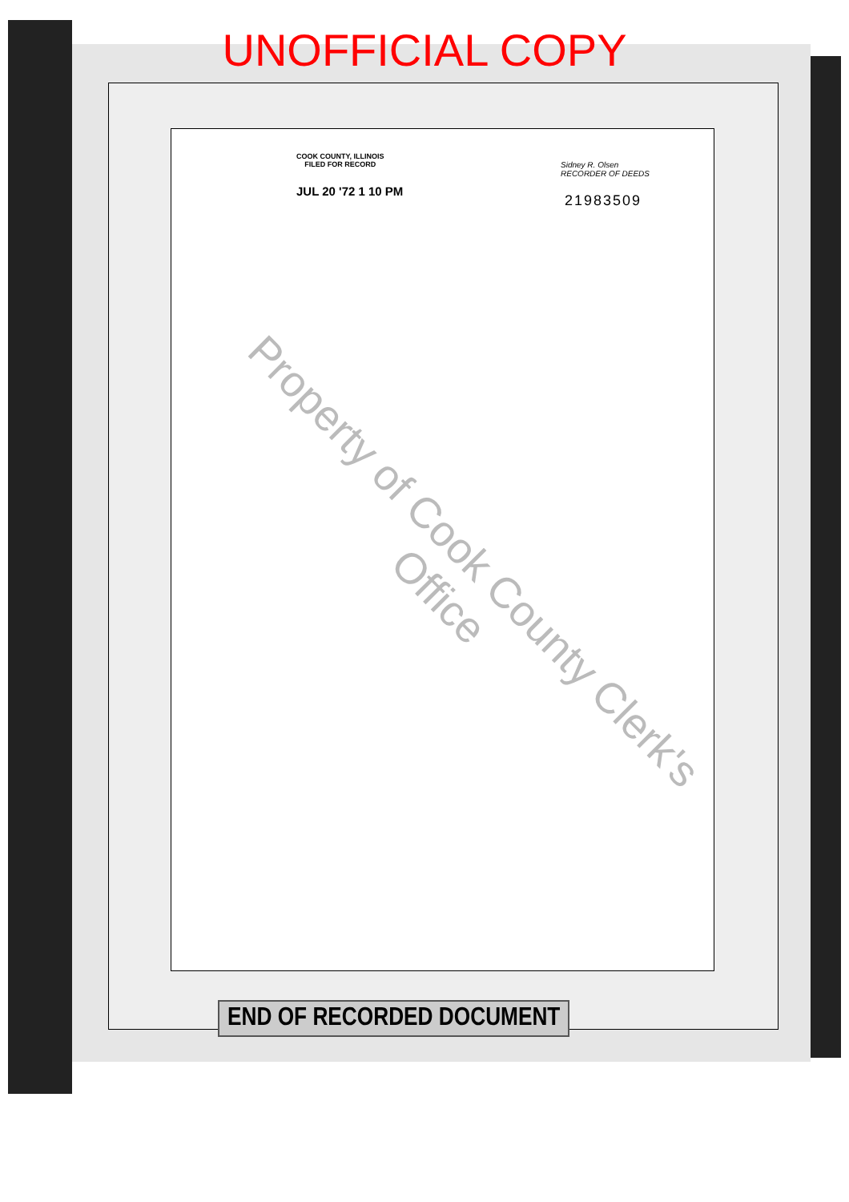UNOFFICIAL COPY
COOK COUNTY, ILLINOIS
FILED FOR RECORD
JUL 20 '72 1 10 PM
Sidney R. Olsen
RECORDER OF DEEDS
21983509
Property of Cook County Clerk's Office
END OF RECORDED DOCUMENT